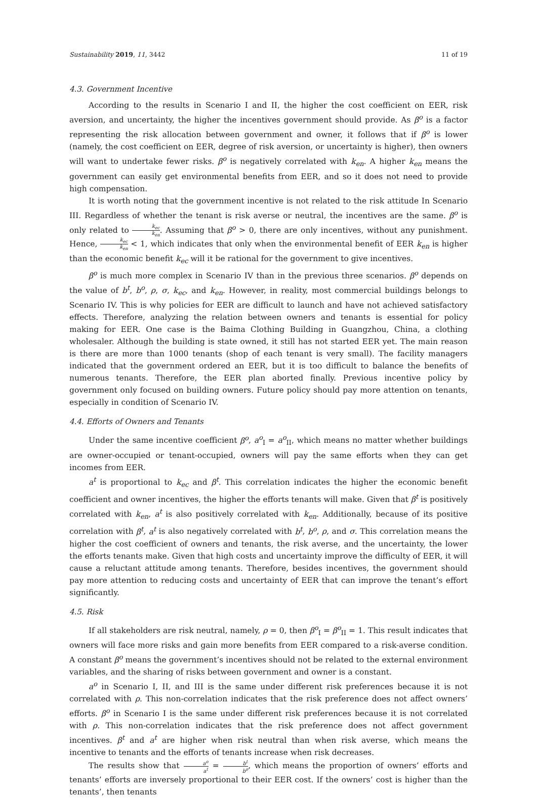Sustainability 2019, 11, 3442 11 of 19
4.3. Government Incentive
According to the results in Scenario I and II, the higher the cost coefficient on EER, risk aversion, and uncertainty, the higher the incentives government should provide. As β<sup>o</sup> is a factor representing the risk allocation between government and owner, it follows that if β<sup>o</sup> is lower (namely, the cost coefficient on EER, degree of risk aversion, or uncertainty is higher), then owners will want to undertake fewer risks. β<sup>o</sup> is negatively correlated with k<sub>en</sub>. A higher k<sub>en</sub> means the government can easily get environmental benefits from EER, and so it does not need to provide high compensation.
It is worth noting that the government incentive is not related to the risk attitude In Scenario III. Regardless of whether the tenant is risk averse or neutral, the incentives are the same. β<sup>o</sup> is only related to k<sub>ec</sub> k<sub>en</sub>. Assuming that β<sup>o</sup> > 0, there are only incentives, without any punishment. Hence, k<sub>ec</sub> k<sub>en</sub> < 1, which indicates that only when the environmental benefit of EER k<sub>en</sub> is higher than the economic benefit k<sub>ec</sub> will it be rational for the government to give incentives.
β<sup>o</sup> is much more complex in Scenario IV than in the previous three scenarios. β<sup>o</sup> depends on the value of b<sup>t</sup>, b<sup>o</sup>, ρ, σ, k<sub>ec</sub>, and k<sub>en</sub>. However, in reality, most commercial buildings belongs to Scenario IV. This is why policies for EER are difficult to launch and have not achieved satisfactory effects. Therefore, analyzing the relation between owners and tenants is essential for policy making for EER. One case is the Baima Clothing Building in Guangzhou, China, a clothing wholesaler. Although the building is state owned, it still has not started EER yet. The main reason is there are more than 1000 tenants (shop of each tenant is very small). The facility managers indicated that the government ordered an EER, but it is too difficult to balance the benefits of numerous tenants. Therefore, the EER plan aborted finally. Previous incentive policy by government only focused on building owners. Future policy should pay more attention on tenants, especially in condition of Scenario IV.
4.4. Efforts of Owners and Tenants
Under the same incentive coefficient β<sup>o</sup>, a<sup>o</sup><sub>I</sub> = a<sup>o</sup><sub>II</sub>, which means no matter whether buildings are owner-occupied or tenant-occupied, owners will pay the same efforts when they can get incomes from EER.
a<sup>t</sup> is proportional to k<sub>ec</sub> and β<sup>t</sup>. This correlation indicates the higher the economic benefit coefficient and owner incentives, the higher the efforts tenants will make. Given that β<sup>t</sup> is positively correlated with k<sub>en</sub>, a<sup>t</sup> is also positively correlated with k<sub>en</sub>. Additionally, because of its positive correlation with β<sup>t</sup>, a<sup>t</sup> is also negatively correlated with b<sup>t</sup>, b<sup>o</sup>, ρ, and σ. This correlation means the higher the cost coefficient of owners and tenants, the risk averse, and the uncertainty, the lower the efforts tenants make. Given that high costs and uncertainty improve the difficulty of EER, it will cause a reluctant attitude among tenants. Therefore, besides incentives, the government should pay more attention to reducing costs and uncertainty of EER that can improve the tenant’s effort significantly.
4.5. Risk
If all stakeholders are risk neutral, namely, ρ = 0, then β<sup>o</sup><sub>I</sub> = β<sup>o</sup><sub>II</sub> = 1. This result indicates that owners will face more risks and gain more benefits from EER compared to a risk-averse condition. A constant β<sup>o</sup> means the government’s incentives should not be related to the external environment variables, and the sharing of risks between government and owner is a constant.
a<sup>o</sup> in Scenario I, II, and III is the same under different risk preferences because it is not correlated with ρ. This non-correlation indicates that the risk preference does not affect owners’ efforts. β<sup>o</sup> in Scenario I is the same under different risk preferences because it is not correlated with ρ. This non-correlation indicates that the risk preference does not affect government incentives. β<sup>t</sup> and a<sup>t</sup> are higher when risk neutral than when risk averse, which means the incentive to tenants and the efforts of tenants increase when risk decreases.
The results show that a<sup>o</sup> a<sup>t</sup> = b<sup>t</sup> b<sup>o</sup>, which means the proportion of owners’ efforts and tenants’ efforts are inversely proportional to their EER cost. If the owners’ cost is higher than the tenants’, then tenants